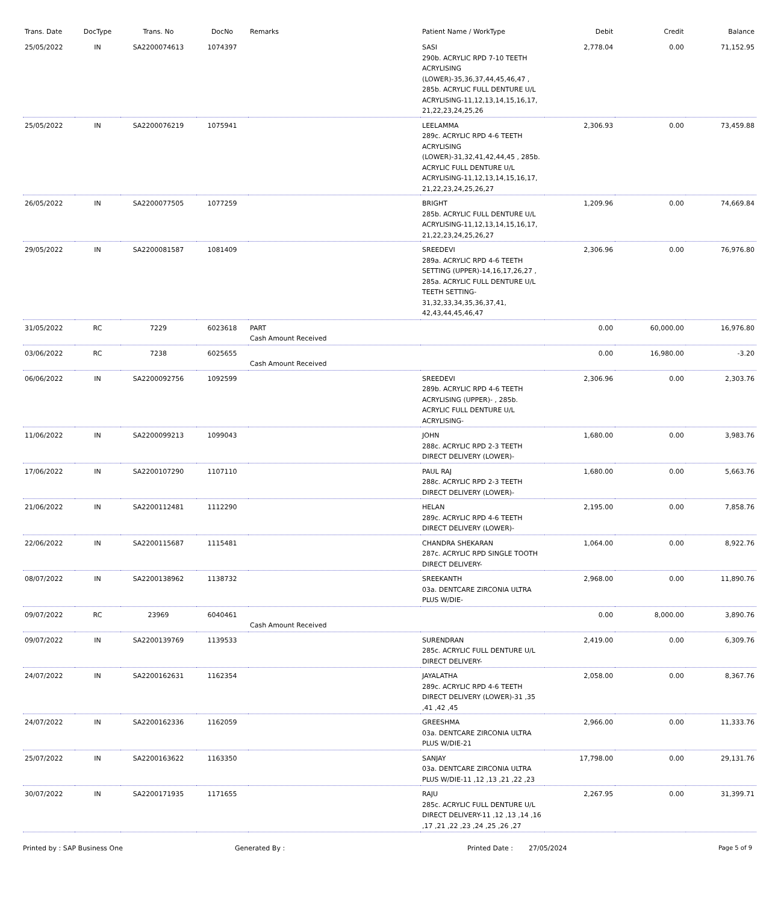| Trans. Date | DocType | Trans. No | DocNo | Remarks | Patient Name / WorkType | Debit | Credit | Balance |
| --- | --- | --- | --- | --- | --- | --- | --- | --- |
| 25/05/2022 | IN | SA2200074613 | 1074397 | | SASI 290b. ACRYLIC RPD 7-10 TEETH ACRYLISING (LOWER)-35,36,37,44,45,46,47 , 285b. ACRYLIC FULL DENTURE U/L ACRYLISING-11,12,13,14,15,16,17, 21,22,23,24,25,26 | 2,778.04 | 0.00 | 71,152.95 |
| 25/05/2022 | IN | SA2200076219 | 1075941 | | LEELAMMA 289c. ACRYLIC RPD 4-6 TEETH ACRYLISING (LOWER)-31,32,41,42,44,45 , 285b. ACRYLIC FULL DENTURE U/L ACRYLISING-11,12,13,14,15,16,17, 21,22,23,24,25,26,27 | 2,306.93 | 0.00 | 73,459.88 |
| 26/05/2022 | IN | SA2200077505 | 1077259 | | BRIGHT 285b. ACRYLIC FULL DENTURE U/L ACRYLISING-11,12,13,14,15,16,17, 21,22,23,24,25,26,27 | 1,209.96 | 0.00 | 74,669.84 |
| 29/05/2022 | IN | SA2200081587 | 1081409 | | SREEDEVI 289a. ACRYLIC RPD 4-6 TEETH SETTING (UPPER)-14,16,17,26,27 , 285a. ACRYLIC FULL DENTURE U/L TEETH SETTING-31,32,33,34,35,36,37,41, 42,43,44,45,46,47 | 2,306.96 | 0.00 | 76,976.80 |
| 31/05/2022 | RC | 7229 | 6023618 | PART Cash Amount Received | | 0.00 | 60,000.00 | 16,976.80 |
| 03/06/2022 | RC | 7238 | 6025655 | Cash Amount Received | | 0.00 | 16,980.00 | -3.20 |
| 06/06/2022 | IN | SA2200092756 | 1092599 | | SREEDEVI 289b. ACRYLIC RPD 4-6 TEETH ACRYLISING (UPPER)- , 285b. ACRYLIC FULL DENTURE U/L ACRYLISING- | 2,306.96 | 0.00 | 2,303.76 |
| 11/06/2022 | IN | SA2200099213 | 1099043 | | JOHN 288c. ACRYLIC RPD 2-3 TEETH DIRECT DELIVERY (LOWER)- | 1,680.00 | 0.00 | 3,983.76 |
| 17/06/2022 | IN | SA2200107290 | 1107110 | | PAUL RAJ 288c. ACRYLIC RPD 2-3 TEETH DIRECT DELIVERY (LOWER)- | 1,680.00 | 0.00 | 5,663.76 |
| 21/06/2022 | IN | SA2200112481 | 1112290 | | HELAN 289c. ACRYLIC RPD 4-6 TEETH DIRECT DELIVERY (LOWER)- | 2,195.00 | 0.00 | 7,858.76 |
| 22/06/2022 | IN | SA2200115687 | 1115481 | | CHANDRA SHEKARAN 287c. ACRYLIC RPD SINGLE TOOTH DIRECT DELIVERY- | 1,064.00 | 0.00 | 8,922.76 |
| 08/07/2022 | IN | SA2200138962 | 1138732 | | SREEKANTH 03a. DENTCARE ZIRCONIA ULTRA PLUS W/DIE- | 2,968.00 | 0.00 | 11,890.76 |
| 09/07/2022 | RC | 23969 | 6040461 | Cash Amount Received | | 0.00 | 8,000.00 | 3,890.76 |
| 09/07/2022 | IN | SA2200139769 | 1139533 | | SURENDRAN 285c. ACRYLIC FULL DENTURE U/L DIRECT DELIVERY- | 2,419.00 | 0.00 | 6,309.76 |
| 24/07/2022 | IN | SA2200162631 | 1162354 | | JAYALATHA 289c. ACRYLIC RPD 4-6 TEETH DIRECT DELIVERY (LOWER)-31 ,35 ,41 ,42 ,45 | 2,058.00 | 0.00 | 8,367.76 |
| 24/07/2022 | IN | SA2200162336 | 1162059 | | GREESHMA 03a. DENTCARE ZIRCONIA ULTRA PLUS W/DIE-21 | 2,966.00 | 0.00 | 11,333.76 |
| 25/07/2022 | IN | SA2200163622 | 1163350 | | SANJAY 03a. DENTCARE ZIRCONIA ULTRA PLUS W/DIE-11 ,12 ,13 ,21 ,22 ,23 | 17,798.00 | 0.00 | 29,131.76 |
| 30/07/2022 | IN | SA2200171935 | 1171655 | | RAJU 285c. ACRYLIC FULL DENTURE U/L DIRECT DELIVERY-11 ,12 ,13 ,14 ,16 ,17 ,21 ,22 ,23 ,24 ,25 ,26 ,27 | 2,267.95 | 0.00 | 31,399.71 |
Printed by : SAP Business One Generated By : Printed Date : 27/05/2024 Page 5 of 9